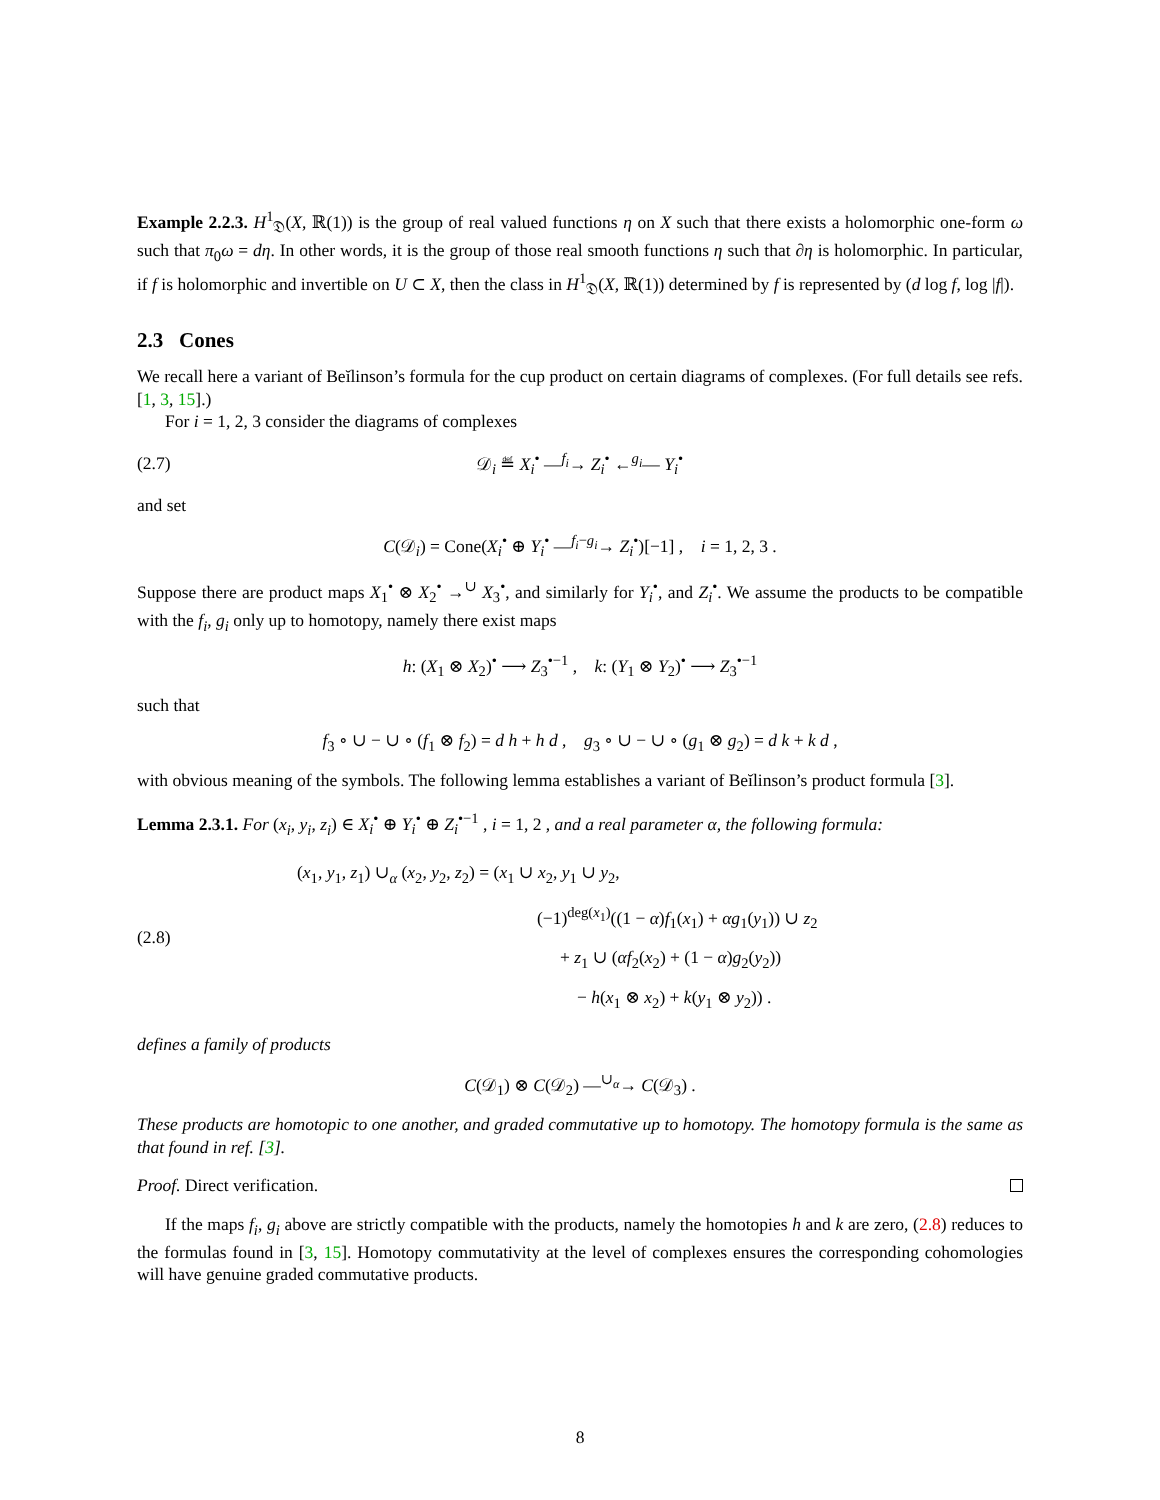Example 2.2.3. H<sup>1</sup><sub>𝔇</sub>(X, ℝ(1)) is the group of real valued functions η on X such that there exists a holomorphic one-form ω such that π<sub>0</sub>ω = dη. In other words, it is the group of those real smooth functions η such that ∂η is holomorphic. In particular, if f is holomorphic and invertible on U ⊂ X, then the class in H<sup>1</sup><sub>𝔇</sub>(X, ℝ(1)) determined by f is represented by (d log f, log |f|).
2.3 Cones
We recall here a variant of Beĭlinson’s formula for the cup product on certain diagrams of complexes. (For full details see refs. [1, 3, 15].)
For i = 1, 2, 3 consider the diagrams of complexes
(2.7) 𝒟<sub>i</sub> ≝ X<sub>i</sub><sup>•</sup> —<sup>f<sub>i</sub></sup>→ Z<sub>i</sub><sup>•</sup> ←<sup>g<sub>i</sub></sup>— Y<sub>i</sub><sup>•</sup>
and set
C(𝒟<sub>i</sub>) = Cone(X<sub>i</sub><sup>•</sup> ⊕ Y<sub>i</sub><sup>•</sup> —<sup>f<sub>i</sub>−g<sub>i</sub></sup>→ Z<sub>i</sub><sup>•</sup>)[−1] , i = 1, 2, 3 .
Suppose there are product maps X<sub>1</sub><sup>•</sup> ⊗ X<sub>2</sub><sup>•</sup> →<sup>∪</sup> X<sub>3</sub><sup>•</sup>, and similarly for Y<sub>i</sub><sup>•</sup>, and Z<sub>i</sub><sup>•</sup>. We assume the products to be compatible with the f<sub>i</sub>, g<sub>i</sub> only up to homotopy, namely there exist maps
h: (X<sub>1</sub> ⊗ X<sub>2</sub>)<sup>•</sup> ⟶ Z<sub>3</sub><sup>•−1</sup> , k: (Y<sub>1</sub> ⊗ Y<sub>2</sub>)<sup>•</sup> ⟶ Z<sub>3</sub><sup>•−1</sup>
such that
f<sub>3</sub> ∘ ∪ − ∪ ∘ (f<sub>1</sub> ⊗ f<sub>2</sub>) = d h + h d , g<sub>3</sub> ∘ ∪ − ∪ ∘ (g<sub>1</sub> ⊗ g<sub>2</sub>) = d k + k d ,
with obvious meaning of the symbols. The following lemma establishes a variant of Beĭlinson’s product formula [3].
Lemma 2.3.1. For (x<sub>i</sub>, y<sub>i</sub>, z<sub>i</sub>) ∈ X<sub>i</sub><sup>•</sup> ⊕ Y<sub>i</sub><sup>•</sup> ⊕ Z<sub>i</sub><sup>•−1</sup> , i = 1, 2 , and a real parameter α, the following formula:
(2.8)
(x<sub>1</sub>, y<sub>1</sub>, z<sub>1</sub>) ∪<sub>α</sub> (x<sub>2</sub>, y<sub>2</sub>, z<sub>2</sub>) = (x<sub>1</sub> ∪ x<sub>2</sub>, y<sub>1</sub> ∪ y<sub>2</sub>,
(−1)<sup>deg(x<sub>1</sub>)</sup>((1 − α)f<sub>1</sub>(x<sub>1</sub>) + αg<sub>1</sub>(y<sub>1</sub>)) ∪ z<sub>2</sub>
+ z<sub>1</sub> ∪ (αf<sub>2</sub>(x<sub>2</sub>) + (1 − α)g<sub>2</sub>(y<sub>2</sub>))
− h(x<sub>1</sub> ⊗ x<sub>2</sub>) + k(y<sub>1</sub> ⊗ y<sub>2</sub>)) .
defines a family of products
C(𝒟<sub>1</sub>) ⊗ C(𝒟<sub>2</sub>) —<sup>∪<sub>α</sub></sup>→ C(𝒟<sub>3</sub>) .
These products are homotopic to one another, and graded commutative up to homotopy. The homotopy formula is the same as that found in ref. [3].
Proof. Direct verification.
If the maps f<sub>i</sub>, g<sub>i</sub> above are strictly compatible with the products, namely the homotopies h and k are zero, (2.8) reduces to the formulas found in [3, 15]. Homotopy commutativity at the level of complexes ensures the corresponding cohomologies will have genuine graded commutative products.
8